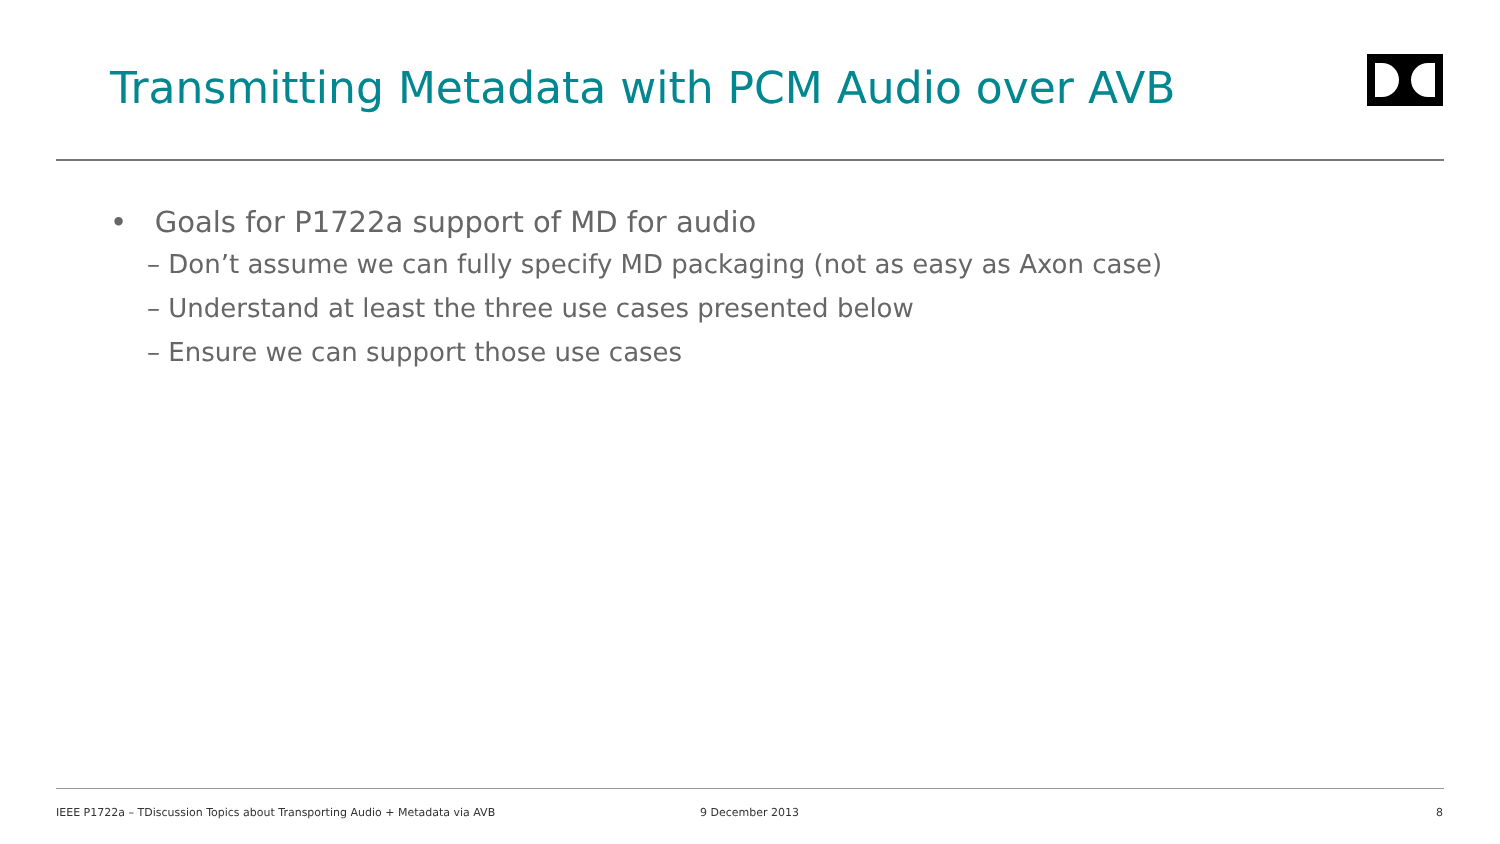Transmitting Metadata with PCM Audio over AVB
• Goals for P1722a support of MD for audio
– Don’t assume we can fully specify MD packaging (not as easy as Axon case)
– Understand at least the three use cases presented below
– Ensure we can support those use cases
IEEE P1722a – TDiscussion Topics about Transporting Audio + Metadata via AVB
9 December 2013 8